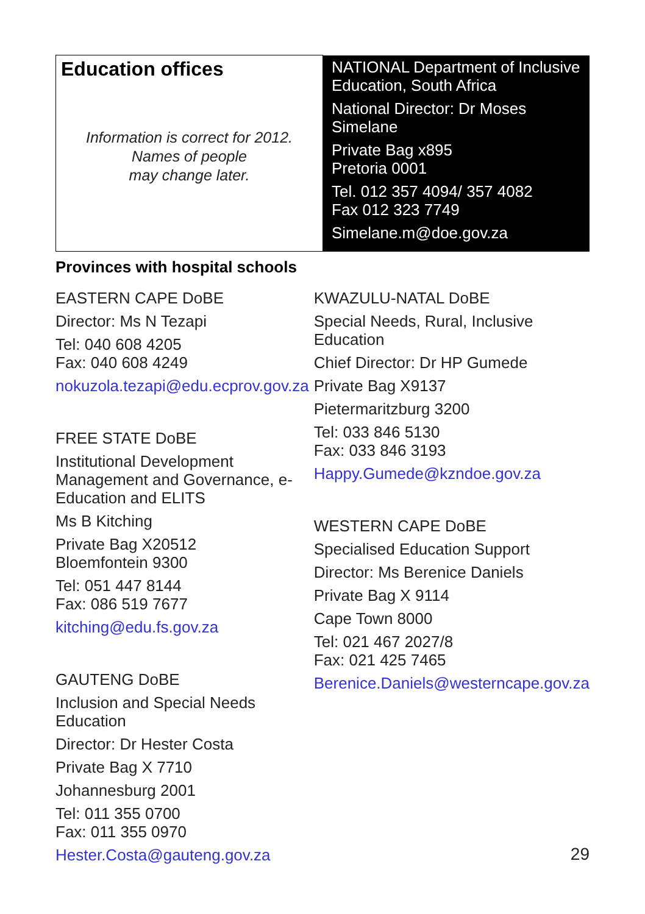| Education offices Information is correct for 2012. Names of people may change later. | NATIONAL Department of Inclusive Education, South Africa National Director: Dr Moses Simelane Private Bag x895 Pretoria 0001 Tel. 012 357 4094/ 357 4082 Fax 012 323 7749 Simelane.m@doe.gov.za |
Provinces with hospital schools
EASTERN CAPE DoBE
Director: Ms N Tezapi
Tel: 040 608 4205
Fax: 040 608 4249
nokuzola.tezapi@edu.ecprov.gov.za
FREE STATE DoBE
Institutional Development Management and Governance, e-Education and ELITS
Ms B Kitching
Private Bag X20512
Bloemfontein 9300
Tel: 051 447 8144
Fax: 086 519 7677
kitching@edu.fs.gov.za
GAUTENG DoBE
Inclusion and Special Needs Education
Director: Dr Hester Costa
Private Bag X 7710
Johannesburg 2001
Tel: 011 355 0700
Fax: 011 355 0970
Hester.Costa@gauteng.gov.za
KWAZULU-NATAL DoBE
Special Needs, Rural, Inclusive Education
Chief Director: Dr HP Gumede
Private Bag X9137
Pietermaritzburg 3200
Tel: 033 846 5130
Fax: 033 846 3193
Happy.Gumede@kzndoe.gov.za
WESTERN CAPE DoBE
Specialised Education Support
Director: Ms Berenice Daniels
Private Bag X 9114
Cape Town 8000
Tel: 021 467 2027/8
Fax: 021 425 7465
Berenice.Daniels@westerncape.gov.za
29